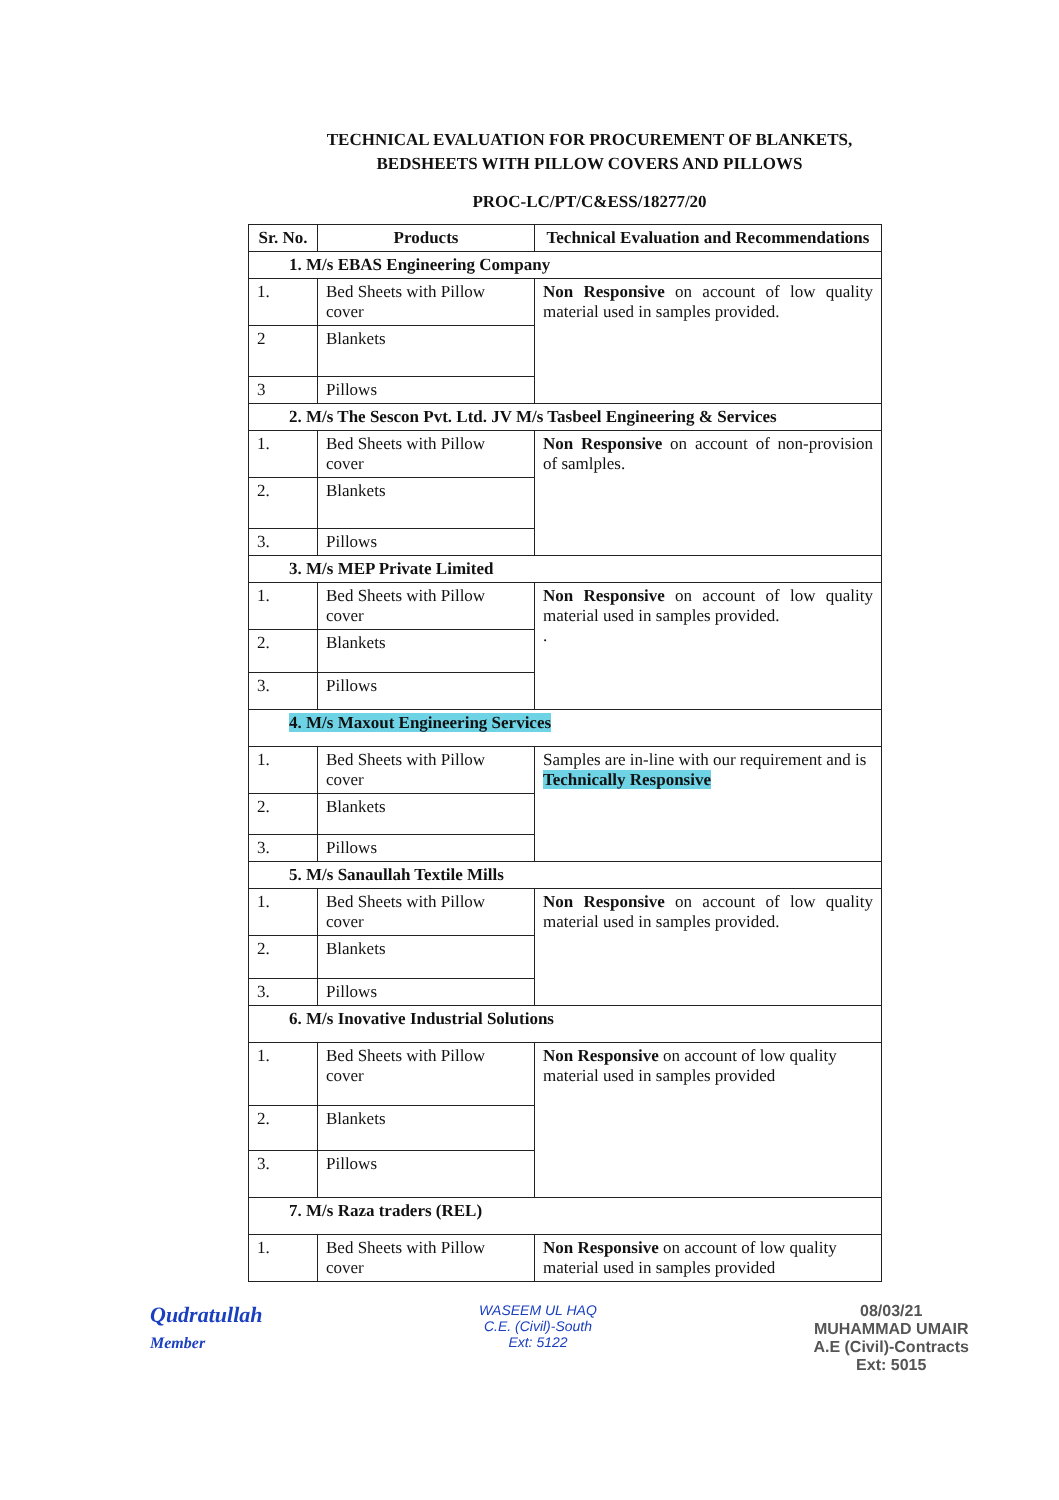TECHNICAL EVALUATION FOR PROCUREMENT OF BLANKETS,
BEDSHEETS WITH PILLOW COVERS AND PILLOWS
PROC-LC/PT/C&ESS/18277/20
| Sr. No. | Products | Technical Evaluation and Recommendations |
| --- | --- | --- |
| 1. M/s EBAS Engineering Company | | |
| 1. | Bed Sheets with Pillow cover | Non Responsive on account of low quality material used in samples provided. |
| 2 | Blankets | |
| 3 | Pillows | |
| 2. M/s The Sescon Pvt. Ltd. JV M/s Tasbeel Engineering & Services | | |
| 1. | Bed Sheets with Pillow cover | Non Responsive on account of non-provision of samlples. |
| 2. | Blankets | |
| 3. | Pillows | |
| 3. M/s MEP Private Limited | | |
| 1. | Bed Sheets with Pillow cover | Non Responsive on account of low quality material used in samples provided. . |
| 2. | Blankets | |
| 3. | Pillows | |
| 4. M/s Maxout Engineering Services | | |
| 1. | Bed Sheets with Pillow cover | Samples are in-line with our requirement and is Technically Responsive |
| 2. | Blankets | |
| 3. | Pillows | |
| 5. M/s Sanaullah Textile Mills | | |
| 1. | Bed Sheets with Pillow cover | Non Responsive on account of low quality material used in samples provided. |
| 2. | Blankets | |
| 3. | Pillows | |
| 6. M/s Inovative Industrial Solutions | | |
| 1. | Bed Sheets with Pillow cover | Non Responsive on account of low quality material used in samples provided |
| 2. | Blankets | |
| 3. | Pillows | |
| 7. M/s Raza traders (REL) | | |
| 1. | Bed Sheets with Pillow cover | Non Responsive on account of low quality material used in samples provided |
Qudratullah
Member
WASEEM UL HAQ
C.E. (Civil)-South
Ext: 5122
08/03/21
MUHAMMAD UMAIR
A.E (Civil)-Contracts
Ext: 5015